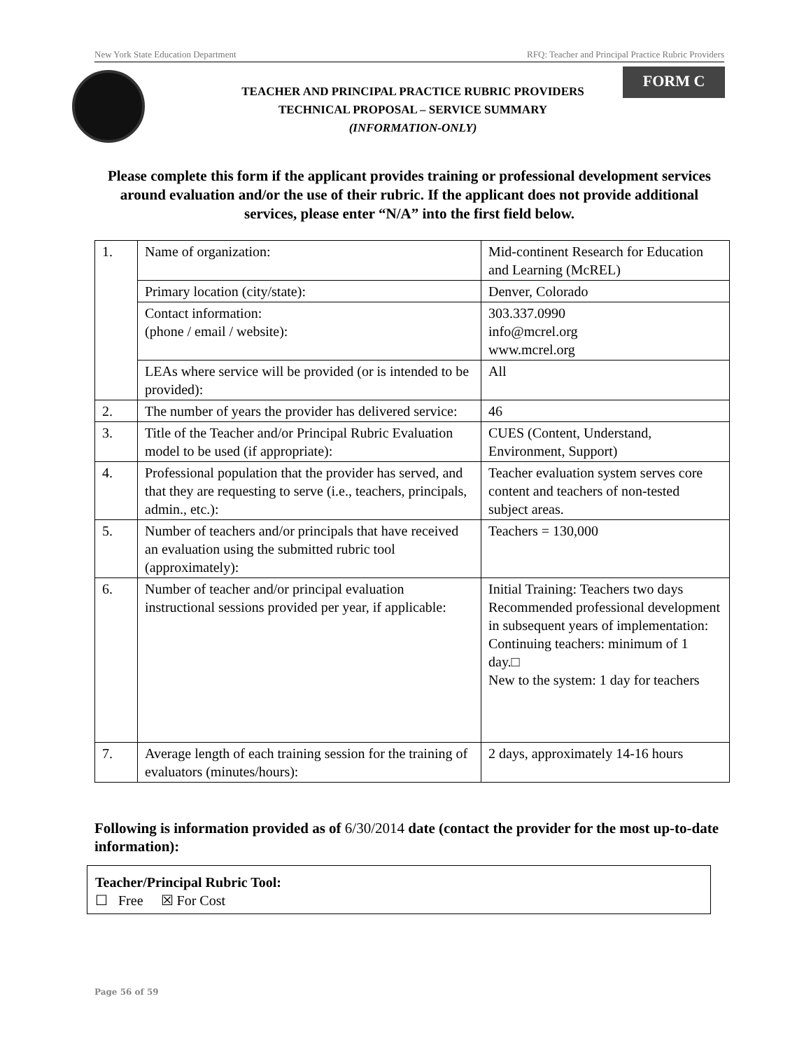New York State Education Department RFQ: Teacher and Principal Practice Rubric Providers
TEACHER AND PRINCIPAL PRACTICE RUBRIC PROVIDERS
TECHNICAL PROPOSAL – SERVICE SUMMARY
(INFORMATION-ONLY)
FORM C
Please complete this form if the applicant provides training or professional development services around evaluation and/or the use of their rubric. If the applicant does not provide additional services, please enter “N/A” into the first field below.
| 1. | Name of organization: | Mid-continent Research for Education and Learning (McREL) |
| | Primary location (city/state): | Denver, Colorado |
| | Contact information: (phone / email / website): | 303.337.0990 info@mcrel.org www.mcrel.org |
| | LEAs where service will be provided (or is intended to be provided): | All |
| 2. | The number of years the provider has delivered service: | 46 |
| 3. | Title of the Teacher and/or Principal Rubric Evaluation model to be used (if appropriate): | CUES (Content, Understand, Environment, Support) |
| 4. | Professional population that the provider has served, and that they are requesting to serve (i.e., teachers, principals, admin., etc.): | Teacher evaluation system serves core content and teachers of non-tested subject areas. |
| 5. | Number of teachers and/or principals that have received an evaluation using the submitted rubric tool (approximately): | Teachers = 130,000 |
| 6. | Number of teacher and/or principal evaluation instructional sessions provided per year, if applicable: | Initial Training: Teachers two days Recommended professional development in subsequent years of implementation: Continuing teachers: minimum of 1 day.□ New to the system: 1 day for teachers |
| 7. | Average length of each training session for the training of evaluators (minutes/hours): | 2 days, approximately 14-16 hours |
Following is information provided as of 6/30/2014 date (contact the provider for the most up-to-date information):
Teacher/Principal Rubric Tool:
☐ Free ☒ For Cost
Page 56 of 59